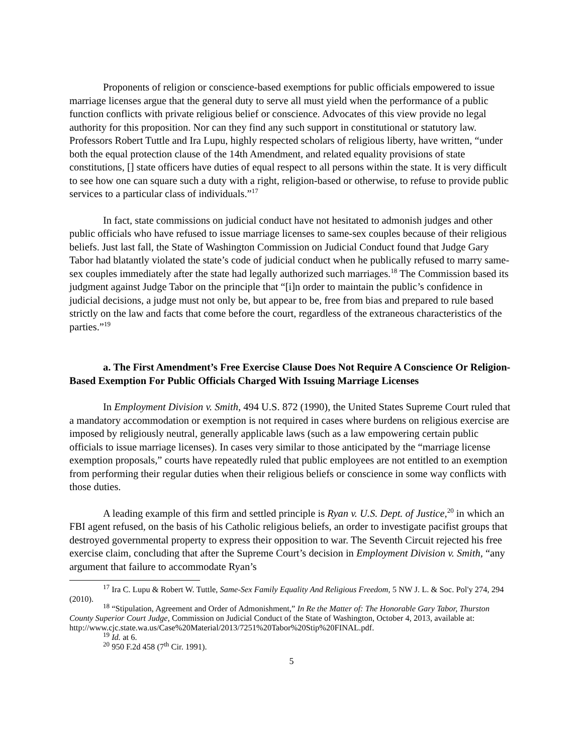Proponents of religion or conscience-based exemptions for public officials empowered to issue marriage licenses argue that the general duty to serve all must yield when the performance of a public function conflicts with private religious belief or conscience. Advocates of this view provide no legal authority for this proposition. Nor can they find any such support in constitutional or statutory law. Professors Robert Tuttle and Ira Lupu, highly respected scholars of religious liberty, have written, “under both the equal protection clause of the 14th Amendment, and related equality provisions of state constitutions, [] state officers have duties of equal respect to all persons within the state. It is very difficult to see how one can square such a duty with a right, religion-based or otherwise, to refuse to provide public services to a particular class of individuals.”<sup>17</sup>
In fact, state commissions on judicial conduct have not hesitated to admonish judges and other public officials who have refused to issue marriage licenses to same-sex couples because of their religious beliefs. Just last fall, the State of Washington Commission on Judicial Conduct found that Judge Gary Tabor had blatantly violated the state’s code of judicial conduct when he publically refused to marry same-sex couples immediately after the state had legally authorized such marriages.<sup>18</sup> The Commission based its judgment against Judge Tabor on the principle that “[i]n order to maintain the public’s confidence in judicial decisions, a judge must not only be, but appear to be, free from bias and prepared to rule based strictly on the law and facts that come before the court, regardless of the extraneous characteristics of the parties.”<sup>19</sup>
a. The First Amendment’s Free Exercise Clause Does Not Require A Conscience Or Religion-Based Exemption For Public Officials Charged With Issuing Marriage Licenses
In Employment Division v. Smith, 494 U.S. 872 (1990), the United States Supreme Court ruled that a mandatory accommodation or exemption is not required in cases where burdens on religious exercise are imposed by religiously neutral, generally applicable laws (such as a law empowering certain public officials to issue marriage licenses). In cases very similar to those anticipated by the “marriage license exemption proposals,” courts have repeatedly ruled that public employees are not entitled to an exemption from performing their regular duties when their religious beliefs or conscience in some way conflicts with those duties.
A leading example of this firm and settled principle is Ryan v. U.S. Dept. of Justice,<sup>20</sup> in which an FBI agent refused, on the basis of his Catholic religious beliefs, an order to investigate pacifist groups that destroyed governmental property to express their opposition to war. The Seventh Circuit rejected his free exercise claim, concluding that after the Supreme Court’s decision in Employment Division v. Smith, “any argument that failure to accommodate Ryan’s
<sup>17</sup> Ira C. Lupu & Robert W. Tuttle, Same-Sex Family Equality And Religious Freedom, 5 NW J. L. & Soc. Pol'y 274, 294 (2010).
<sup>18</sup> “Stipulation, Agreement and Order of Admonishment,” In Re the Matter of: The Honorable Gary Tabor, Thurston County Superior Court Judge, Commission on Judicial Conduct of the State of Washington, October 4, 2013, available at: http://www.cjc.state.wa.us/Case%20Material/2013/7251%20Tabor%20Stip%20FINAL.pdf.
<sup>19</sup> Id. at 6.
<sup>20</sup> 950 F.2d 458 (7<sup>th</sup> Cir. 1991).
5